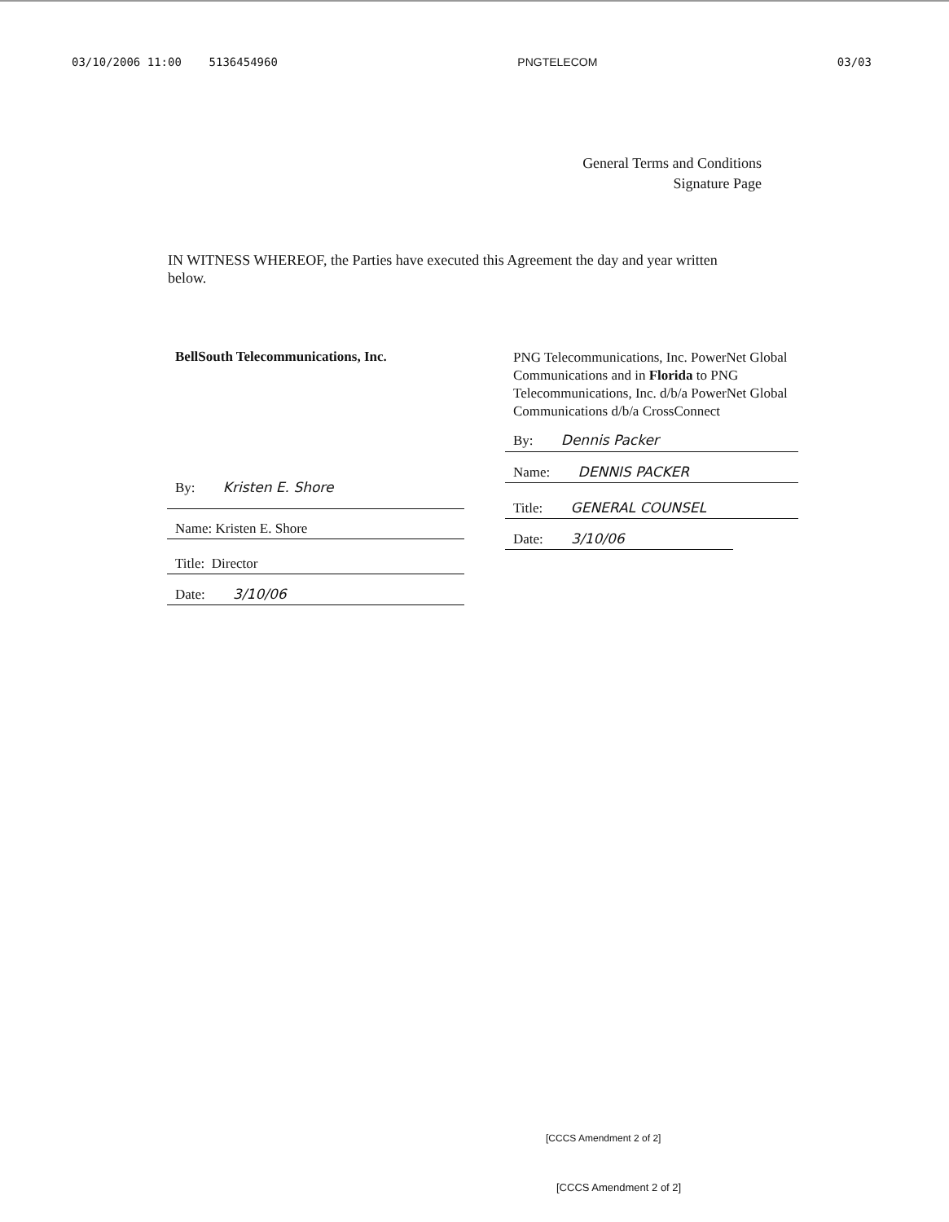03/10/2006 11:00 5136454960 PNGTELECOM 03/03
General Terms and Conditions
Signature Page
IN WITNESS WHEREOF, the Parties have executed this Agreement the day and year written below.
BellSouth Telecommunications, Inc.
By: Kristen E. Shore
Name: Kristen E. Shore
Title: Director
Date: 3/10/06
PNG Telecommunications, Inc. PowerNet Global Communications and in Florida to PNG Telecommunications, Inc. d/b/a PowerNet Global Communications d/b/a CrossConnect
By: Dennis Packer
Name: DENNIS PACKER
Title: GENERAL COUNSEL
Date: 3/10/06
[CCCS Amendment 2 of 2]
[CCCS Amendment 2 of 2]